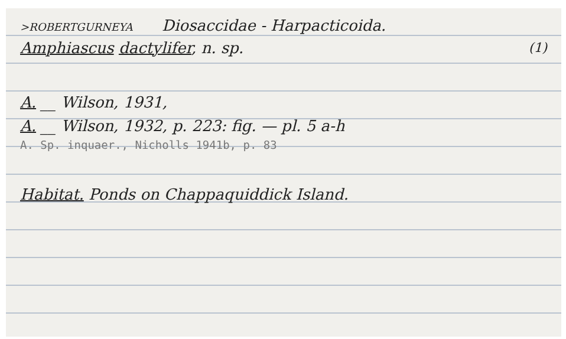>ROBERTGURNEYA Diosaccidae - Harpacticoida.
Amphiascus dactylifer, n. sp. (1)
A. __ Wilson, 1931,
A. __ Wilson, 1932, p. 223: fig. — pl. 5 a-h
A. Sp. inquaer., Nicholls 1941b, p. 83
Habitat. Ponds on Chappaquiddick Island.